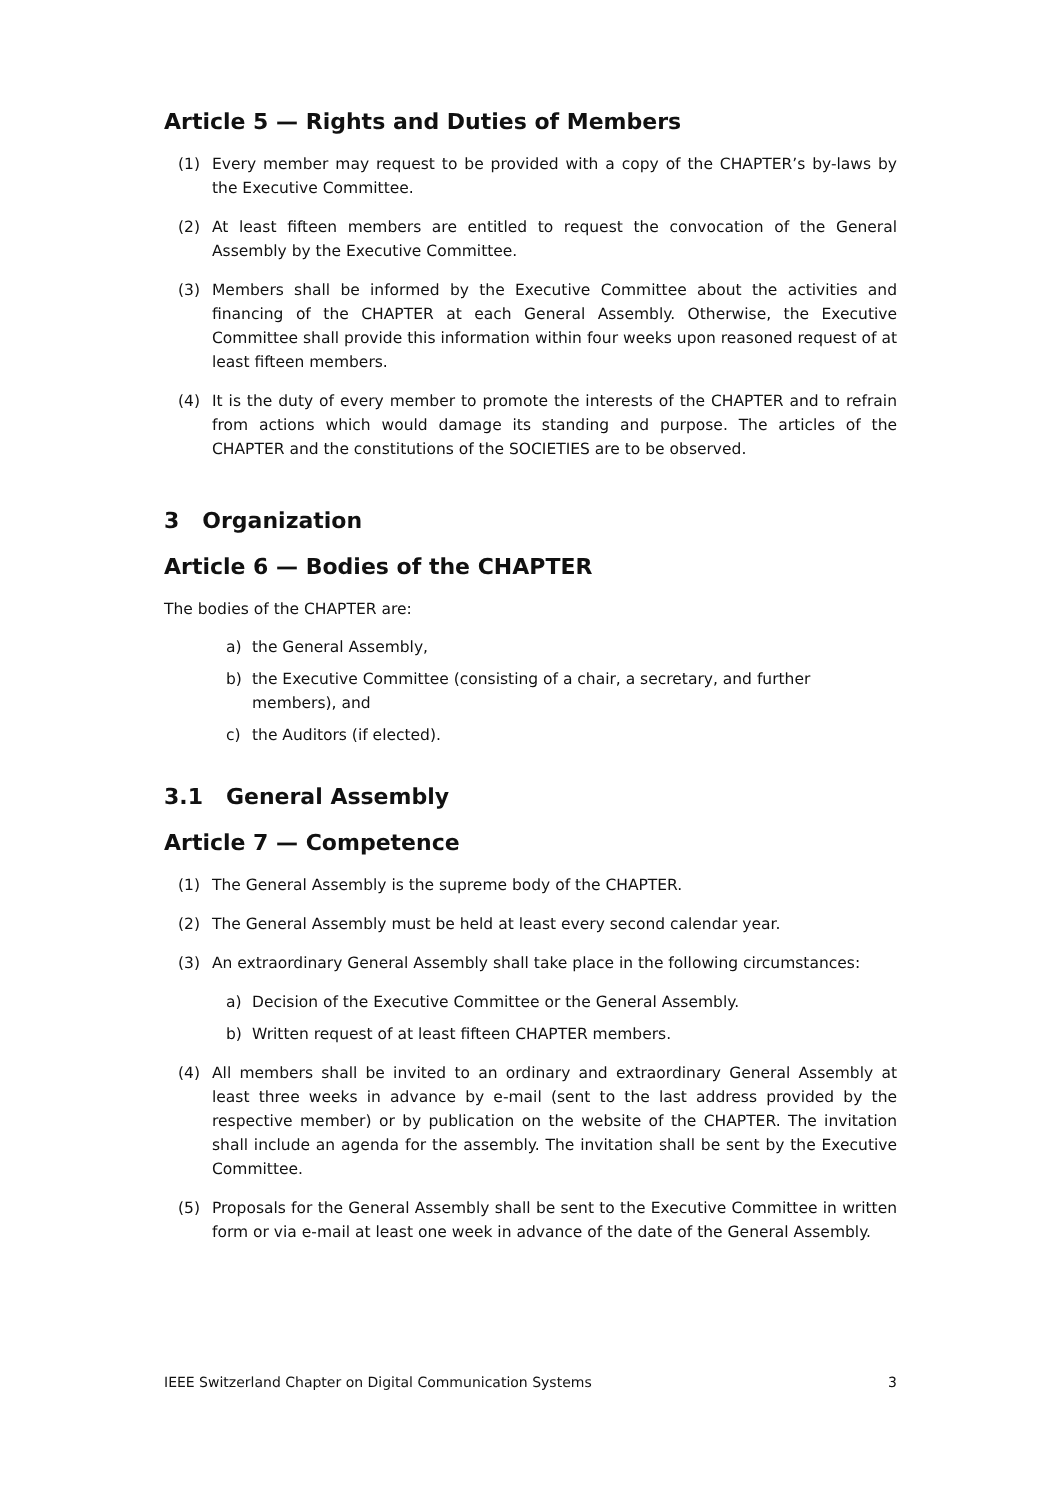Article 5 — Rights and Duties of Members
(1) Every member may request to be provided with a copy of the CHAPTER’s by-laws by the Executive Committee.
(2) At least fifteen members are entitled to request the convocation of the General Assembly by the Executive Committee.
(3) Members shall be informed by the Executive Committee about the activities and financing of the CHAPTER at each General Assembly. Otherwise, the Executive Committee shall provide this information within four weeks upon reasoned request of at least fifteen members.
(4) It is the duty of every member to promote the interests of the CHAPTER and to refrain from actions which would damage its standing and purpose. The articles of the CHAPTER and the constitutions of the SOCIETIES are to be observed.
3 Organization
Article 6 — Bodies of the CHAPTER
The bodies of the CHAPTER are:
a) the General Assembly,
b) the Executive Committee (consisting of a chair, a secretary, and further members), and
c) the Auditors (if elected).
3.1 General Assembly
Article 7 — Competence
(1) The General Assembly is the supreme body of the CHAPTER.
(2) The General Assembly must be held at least every second calendar year.
(3) An extraordinary General Assembly shall take place in the following circumstances:
a) Decision of the Executive Committee or the General Assembly.
b) Written request of at least fifteen CHAPTER members.
(4) All members shall be invited to an ordinary and extraordinary General Assembly at least three weeks in advance by e-mail (sent to the last address provided by the respective member) or by publication on the website of the CHAPTER. The invitation shall include an agenda for the assembly. The invitation shall be sent by the Executive Committee.
(5) Proposals for the General Assembly shall be sent to the Executive Committee in written form or via e-mail at least one week in advance of the date of the General Assembly.
IEEE Switzerland Chapter on Digital Communication Systems 3